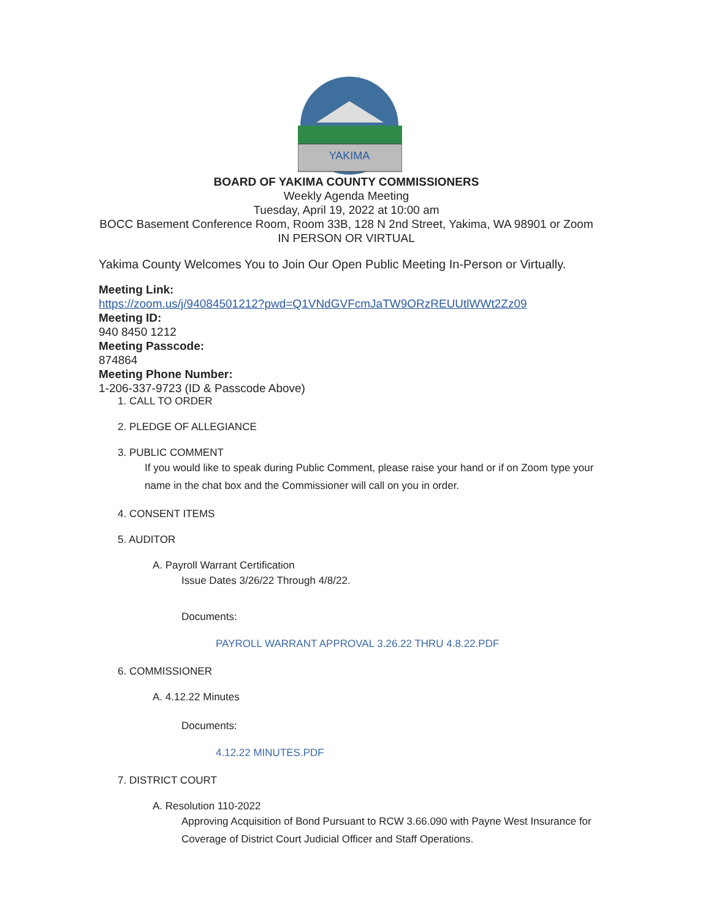YAKIMA
BOARD OF YAKIMA COUNTY COMMISSIONERS
Weekly Agenda Meeting
Tuesday, April 19, 2022 at 10:00 am
BOCC Basement Conference Room, Room 33B, 128 N 2nd Street, Yakima, WA 98901 or Zoom
IN PERSON OR VIRTUAL
Yakima County Welcomes You to Join Our Open Public Meeting In-Person or Virtually.
Meeting Link:
https://zoom.us/j/94084501212?pwd=Q1VNdGVFcmJaTW9ORzREUUtlWWt2Zz09
Meeting ID:
940 8450 1212
Meeting Passcode:
874864
Meeting Phone Number:
1-206-337-9723 (ID & Passcode Above)
1. CALL TO ORDER
2. PLEDGE OF ALLEGIANCE
3. PUBLIC COMMENT
If you would like to speak during Public Comment, please raise your hand or if on Zoom type your name in the chat box and the Commissioner will call on you in order.
4. CONSENT ITEMS
5. AUDITOR
A. Payroll Warrant Certification
Issue Dates 3/26/22 Through 4/8/22.
Documents:
PAYROLL WARRANT APPROVAL 3.26.22 THRU 4.8.22.PDF
6. COMMISSIONER
A. 4.12.22 Minutes
Documents:
4.12.22 MINUTES.PDF
7. DISTRICT COURT
A. Resolution 110-2022
Approving Acquisition of Bond Pursuant to RCW 3.66.090 with Payne West Insurance for Coverage of District Court Judicial Officer and Staff Operations.